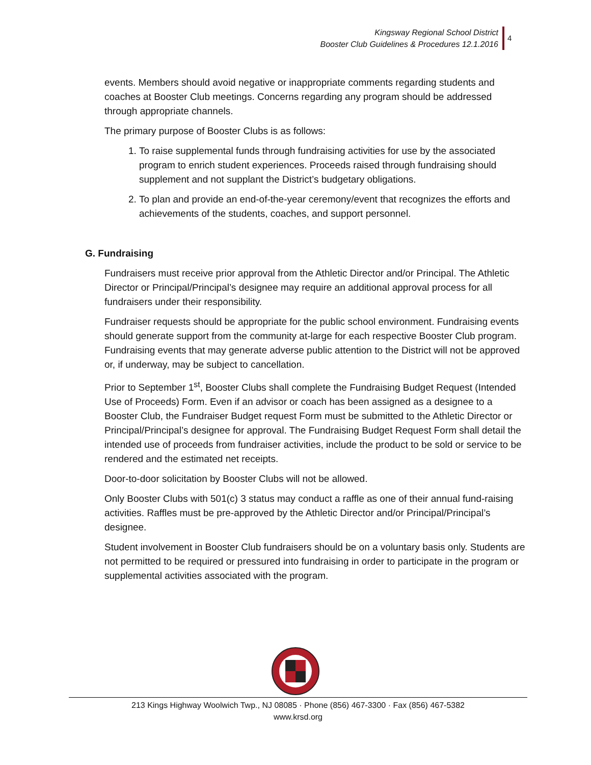Kingsway Regional School District
Booster Club Guidelines & Procedures 12.1.2016
4
events. Members should avoid negative or inappropriate comments regarding students and coaches at Booster Club meetings. Concerns regarding any program should be addressed through appropriate channels.
The primary purpose of Booster Clubs is as follows:
1. To raise supplemental funds through fundraising activities for use by the associated program to enrich student experiences. Proceeds raised through fundraising should supplement and not supplant the District’s budgetary obligations.
2. To plan and provide an end-of-the-year ceremony/event that recognizes the efforts and achievements of the students, coaches, and support personnel.
G. Fundraising
Fundraisers must receive prior approval from the Athletic Director and/or Principal. The Athletic Director or Principal/Principal’s designee may require an additional approval process for all fundraisers under their responsibility.
Fundraiser requests should be appropriate for the public school environment. Fundraising events should generate support from the community at-large for each respective Booster Club program. Fundraising events that may generate adverse public attention to the District will not be approved or, if underway, may be subject to cancellation.
Prior to September 1<sup>st</sup>, Booster Clubs shall complete the Fundraising Budget Request (Intended Use of Proceeds) Form. Even if an advisor or coach has been assigned as a designee to a Booster Club, the Fundraiser Budget request Form must be submitted to the Athletic Director or Principal/Principal’s designee for approval. The Fundraising Budget Request Form shall detail the intended use of proceeds from fundraiser activities, include the product to be sold or service to be rendered and the estimated net receipts.
Door-to-door solicitation by Booster Clubs will not be allowed.
Only Booster Clubs with 501(c) 3 status may conduct a raffle as one of their annual fund-raising activities. Raffles must be pre-approved by the Athletic Director and/or Principal/Principal’s designee.
Student involvement in Booster Club fundraisers should be on a voluntary basis only. Students are not permitted to be required or pressured into fundraising in order to participate in the program or supplemental activities associated with the program.
213 Kings Highway Woolwich Twp., NJ 08085 · Phone (856) 467-3300 · Fax (856) 467-5382
www.krsd.org